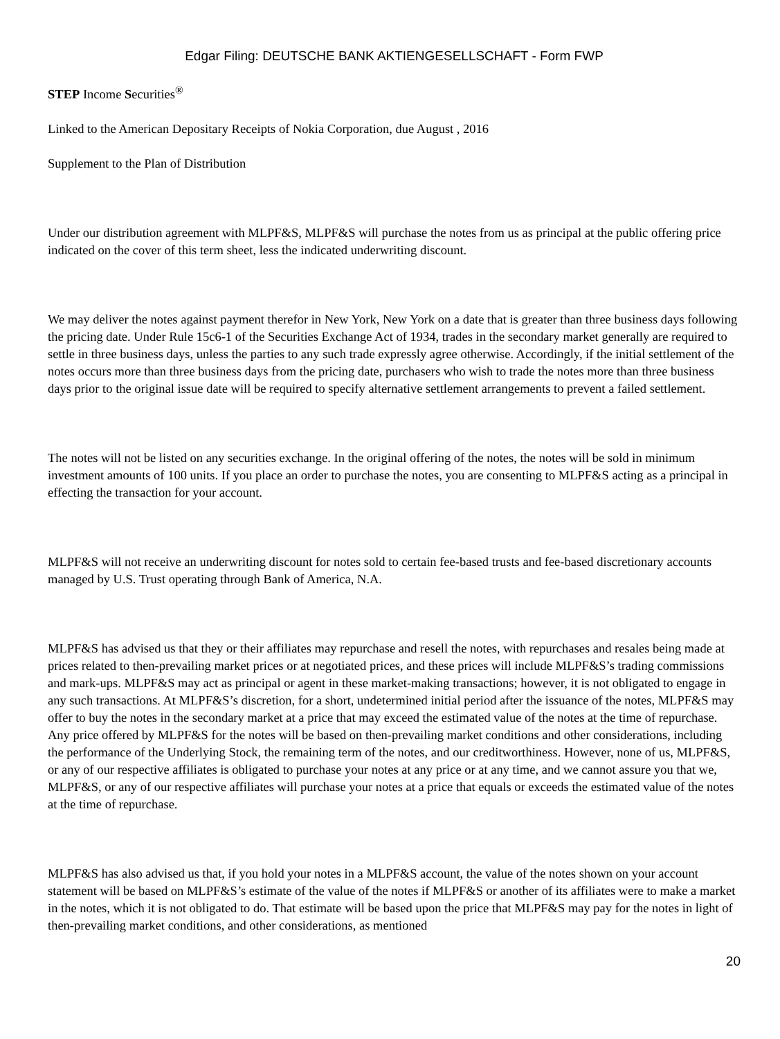Edgar Filing: DEUTSCHE BANK AKTIENGESELLSCHAFT - Form FWP
STEP Income Securities<sup>®</sup>
Linked to the American Depositary Receipts of Nokia Corporation, due August , 2016
Supplement to the Plan of Distribution
Under our distribution agreement with MLPF&S, MLPF&S will purchase the notes from us as principal at the public offering price indicated on the cover of this term sheet, less the indicated underwriting discount.
We may deliver the notes against payment therefor in New York, New York on a date that is greater than three business days following the pricing date. Under Rule 15c6-1 of the Securities Exchange Act of 1934, trades in the secondary market generally are required to settle in three business days, unless the parties to any such trade expressly agree otherwise. Accordingly, if the initial settlement of the notes occurs more than three business days from the pricing date, purchasers who wish to trade the notes more than three business days prior to the original issue date will be required to specify alternative settlement arrangements to prevent a failed settlement.
The notes will not be listed on any securities exchange. In the original offering of the notes, the notes will be sold in minimum investment amounts of 100 units. If you place an order to purchase the notes, you are consenting to MLPF&S acting as a principal in effecting the transaction for your account.
MLPF&S will not receive an underwriting discount for notes sold to certain fee-based trusts and fee-based discretionary accounts managed by U.S. Trust operating through Bank of America, N.A.
MLPF&S has advised us that they or their affiliates may repurchase and resell the notes, with repurchases and resales being made at prices related to then-prevailing market prices or at negotiated prices, and these prices will include MLPF&S’s trading commissions and mark-ups. MLPF&S may act as principal or agent in these market-making transactions; however, it is not obligated to engage in any such transactions. At MLPF&S’s discretion, for a short, undetermined initial period after the issuance of the notes, MLPF&S may offer to buy the notes in the secondary market at a price that may exceed the estimated value of the notes at the time of repurchase. Any price offered by MLPF&S for the notes will be based on then-prevailing market conditions and other considerations, including the performance of the Underlying Stock, the remaining term of the notes, and our creditworthiness. However, none of us, MLPF&S, or any of our respective affiliates is obligated to purchase your notes at any price or at any time, and we cannot assure you that we, MLPF&S, or any of our respective affiliates will purchase your notes at a price that equals or exceeds the estimated value of the notes at the time of repurchase.
MLPF&S has also advised us that, if you hold your notes in a MLPF&S account, the value of the notes shown on your account statement will be based on MLPF&S’s estimate of the value of the notes if MLPF&S or another of its affiliates were to make a market in the notes, which it is not obligated to do. That estimate will be based upon the price that MLPF&S may pay for the notes in light of then-prevailing market conditions, and other considerations, as mentioned
20